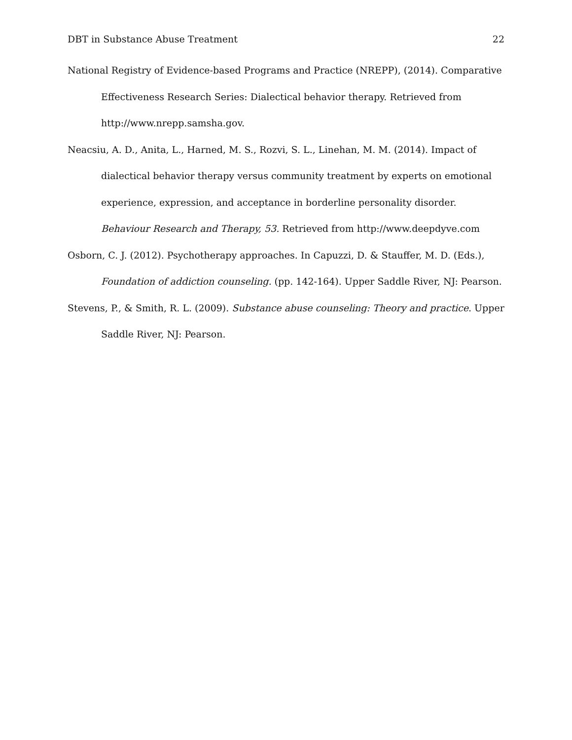DBT in Substance Abuse Treatment 22
National Registry of Evidence-based Programs and Practice (NREPP), (2014). Comparative Effectiveness Research Series: Dialectical behavior therapy. Retrieved from http://www.nrepp.samsha.gov.
Neacsiu, A. D., Anita, L., Harned, M. S., Rozvi, S. L., Linehan, M. M. (2014). Impact of dialectical behavior therapy versus community treatment by experts on emotional experience, expression, and acceptance in borderline personality disorder. Behaviour Research and Therapy, 53. Retrieved from http://www.deepdyve.com
Osborn, C. J. (2012). Psychotherapy approaches. In Capuzzi, D. & Stauffer, M. D. (Eds.), Foundation of addiction counseling. (pp. 142-164). Upper Saddle River, NJ: Pearson.
Stevens, P., & Smith, R. L. (2009). Substance abuse counseling: Theory and practice. Upper Saddle River, NJ: Pearson.